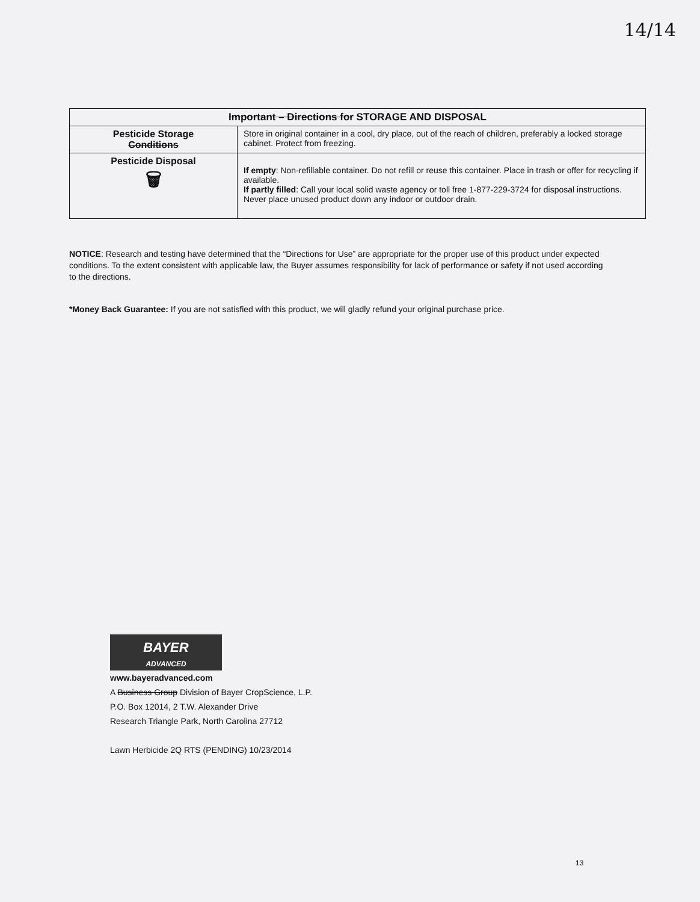14/14
| Important – Directions for STORAGE AND DISPOSAL | |
| --- | --- |
| Pesticide Storage Conditions | Store in original container in a cool, dry place, out of the reach of children, preferably a locked storage cabinet. Protect from freezing. |
| Pesticide Disposal 🗑 | If empty : Non-refillable container. Do not refill or reuse this container. Place in trash or offer for recycling if available. If partly filled : Call your local solid waste agency or toll free 1-877-229-3724 for disposal instructions. Never place unused product down any indoor or outdoor drain. |
NOTICE: Research and testing have determined that the “Directions for Use” are appropriate for the proper use of this product under expected conditions. To the extent consistent with applicable law, the Buyer assumes responsibility for lack of performance or safety if not used according to the directions.
*Money Back Guarantee: If you are not satisfied with this product, we will gladly refund your original purchase price.
BAYER
ADVANCED
www.bayeradvanced.com
A Business Group Division of Bayer CropScience, L.P.
P.O. Box 12014, 2 T.W. Alexander Drive
Research Triangle Park, North Carolina 27712
Lawn Herbicide 2Q RTS (PENDING) 10/23/2014
13